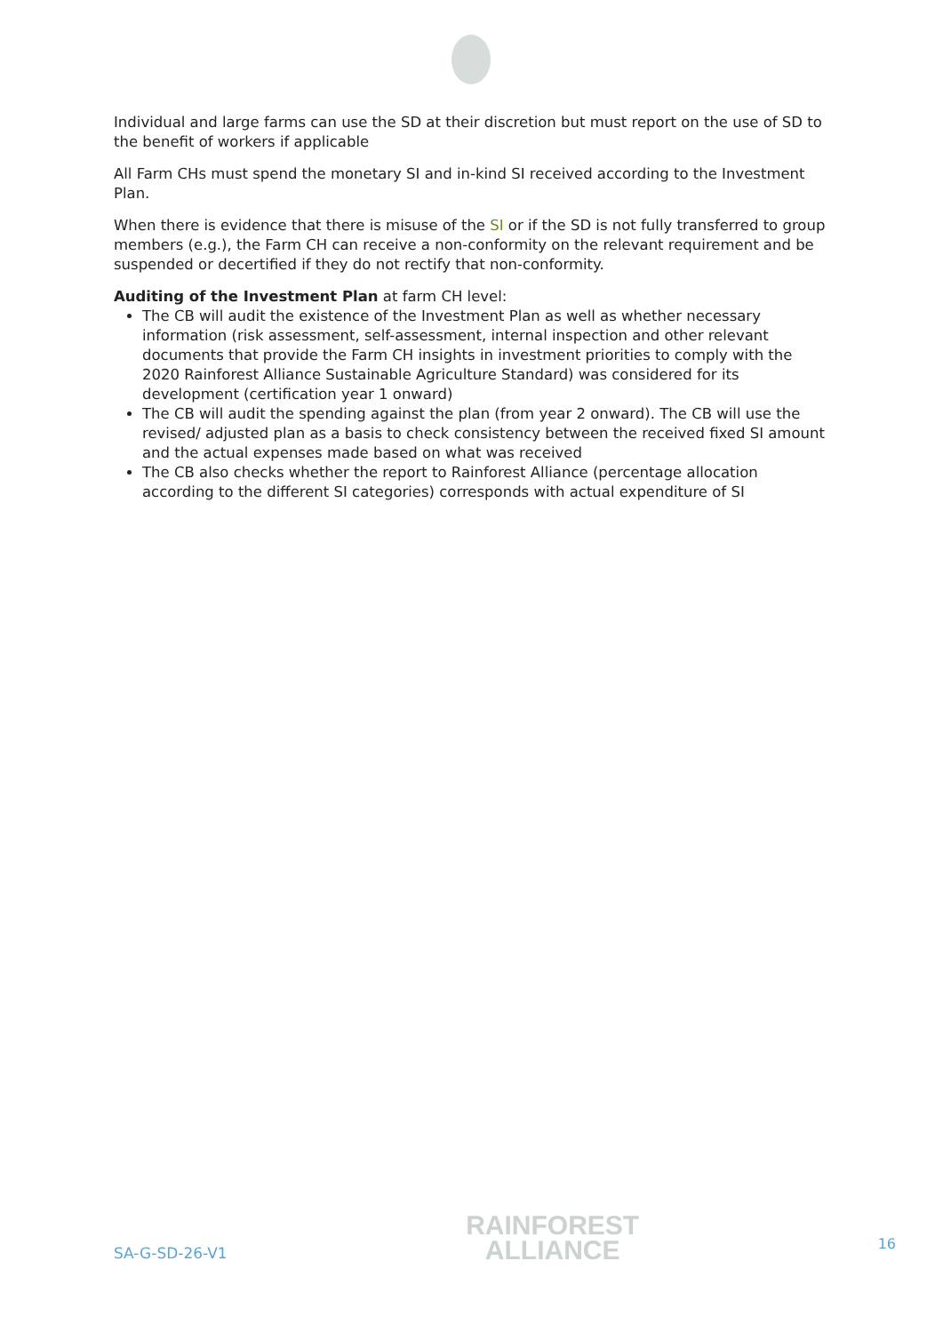Individual and large farms can use the SD at their discretion but must report on the use of SD to the benefit of workers if applicable
All Farm CHs must spend the monetary SI and in-kind SI received according to the Investment Plan.
When there is evidence that there is misuse of the SI or if the SD is not fully transferred to group members (e.g.), the Farm CH can receive a non-conformity on the relevant requirement and be suspended or decertified if they do not rectify that non-conformity.
Auditing of the Investment Plan at farm CH level:
The CB will audit the existence of the Investment Plan as well as whether necessary information (risk assessment, self-assessment, internal inspection and other relevant documents that provide the Farm CH insights in investment priorities to comply with the 2020 Rainforest Alliance Sustainable Agriculture Standard) was considered for its development (certification year 1 onward)
The CB will audit the spending against the plan (from year 2 onward). The CB will use the revised/ adjusted plan as a basis to check consistency between the received fixed SI amount and the actual expenses made based on what was received
The CB also checks whether the report to Rainforest Alliance (percentage allocation according to the different SI categories) corresponds with actual expenditure of SI
SA-G-SD-26-V1
RAINFOREST
ALLIANCE
16